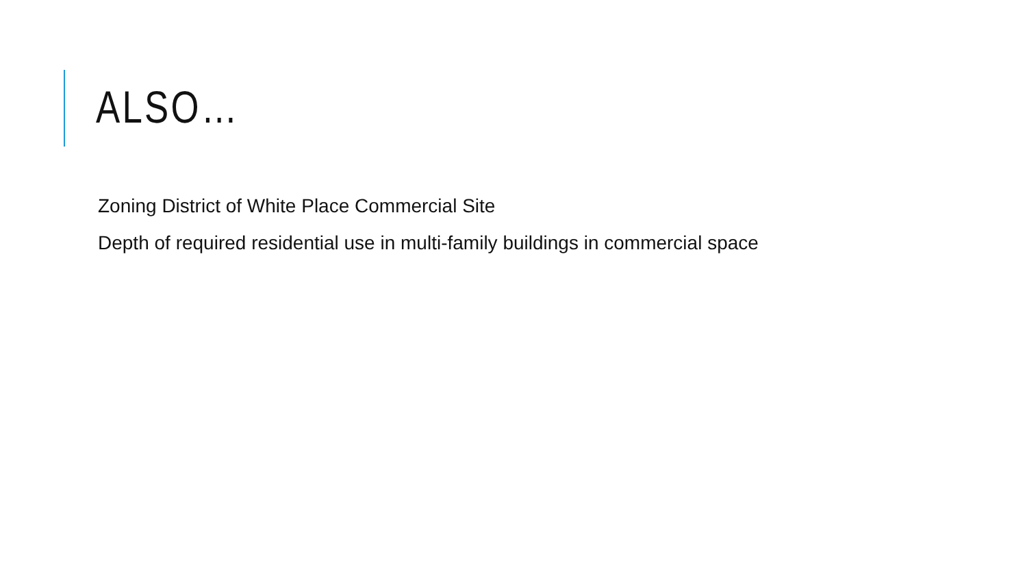ALSO…
Zoning District of White Place Commercial Site
Depth of required residential use in multi-family buildings in commercial space